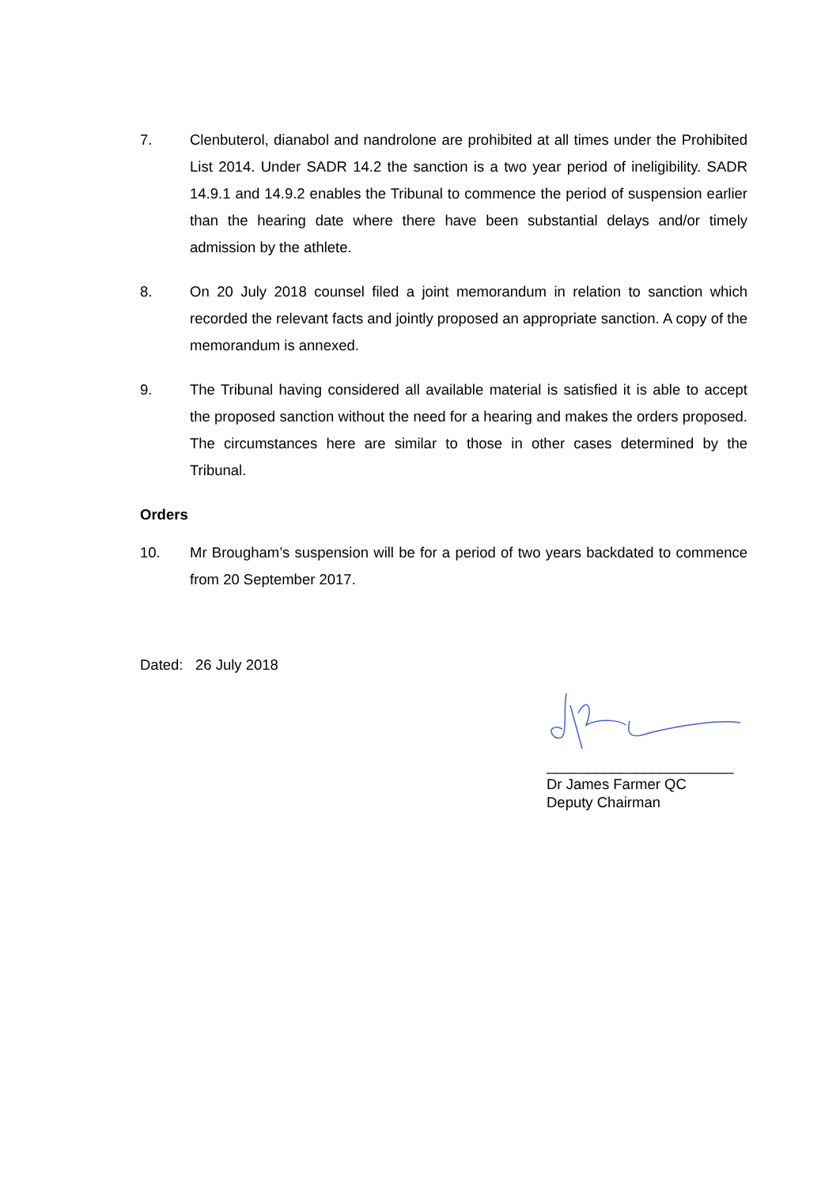7. Clenbuterol, dianabol and nandrolone are prohibited at all times under the Prohibited List 2014. Under SADR 14.2 the sanction is a two year period of ineligibility. SADR 14.9.1 and 14.9.2 enables the Tribunal to commence the period of suspension earlier than the hearing date where there have been substantial delays and/or timely admission by the athlete.
8. On 20 July 2018 counsel filed a joint memorandum in relation to sanction which recorded the relevant facts and jointly proposed an appropriate sanction. A copy of the memorandum is annexed.
9. The Tribunal having considered all available material is satisfied it is able to accept the proposed sanction without the need for a hearing and makes the orders proposed. The circumstances here are similar to those in other cases determined by the Tribunal.
Orders
10. Mr Brougham’s suspension will be for a period of two years backdated to commence from 20 September 2017.
Dated: 26 July 2018
_______________________
Dr James Farmer QC
Deputy Chairman